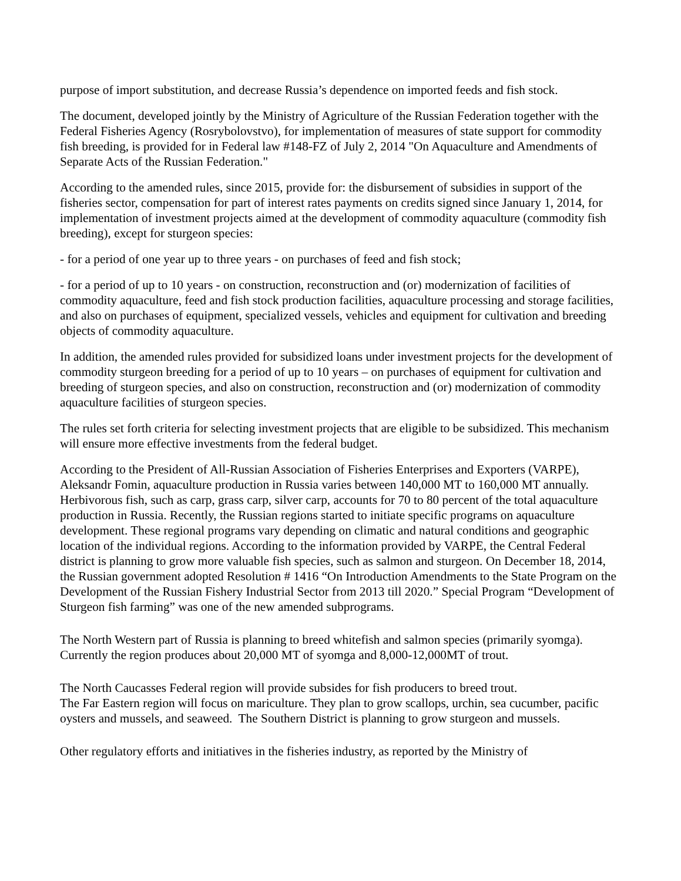purpose of import substitution, and decrease Russia’s dependence on imported feeds and fish stock.
The document, developed jointly by the Ministry of Agriculture of the Russian Federation together with the Federal Fisheries Agency (Rosrybolovstvo), for implementation of measures of state support for commodity fish breeding, is provided for in Federal law #148-FZ of July 2, 2014 "On Aquaculture and Amendments of Separate Acts of the Russian Federation."
According to the amended rules, since 2015, provide for: the disbursement of subsidies in support of the fisheries sector, compensation for part of interest rates payments on credits signed since January 1, 2014, for implementation of investment projects aimed at the development of commodity aquaculture (commodity fish breeding), except for sturgeon species:
- for a period of one year up to three years - on purchases of feed and fish stock;
- for a period of up to 10 years - on construction, reconstruction and (or) modernization of facilities of commodity aquaculture, feed and fish stock production facilities, aquaculture processing and storage facilities, and also on purchases of equipment, specialized vessels, vehicles and equipment for cultivation and breeding objects of commodity aquaculture.
In addition, the amended rules provided for subsidized loans under investment projects for the development of commodity sturgeon breeding for a period of up to 10 years – on purchases of equipment for cultivation and breeding of sturgeon species, and also on construction, reconstruction and (or) modernization of commodity aquaculture facilities of sturgeon species.
The rules set forth criteria for selecting investment projects that are eligible to be subsidized. This mechanism will ensure more effective investments from the federal budget.
According to the President of All-Russian Association of Fisheries Enterprises and Exporters (VARPE), Aleksandr Fomin, aquaculture production in Russia varies between 140,000 MT to 160,000 MT annually. Herbivorous fish, such as carp, grass carp, silver carp, accounts for 70 to 80 percent of the total aquaculture production in Russia. Recently, the Russian regions started to initiate specific programs on aquaculture development. These regional programs vary depending on climatic and natural conditions and geographic location of the individual regions. According to the information provided by VARPE, the Central Federal district is planning to grow more valuable fish species, such as salmon and sturgeon. On December 18, 2014, the Russian government adopted Resolution # 1416 “On Introduction Amendments to the State Program on the Development of the Russian Fishery Industrial Sector from 2013 till 2020.” Special Program “Development of Sturgeon fish farming” was one of the new amended subprograms.
The North Western part of Russia is planning to breed whitefish and salmon species (primarily syomga). Currently the region produces about 20,000 MT of syomga and 8,000-12,000MT of trout.
The North Caucasses Federal region will provide subsides for fish producers to breed trout.
The Far Eastern region will focus on mariculture. They plan to grow scallops, urchin, sea cucumber, pacific oysters and mussels, and seaweed. The Southern District is planning to grow sturgeon and mussels.
Other regulatory efforts and initiatives in the fisheries industry, as reported by the Ministry of